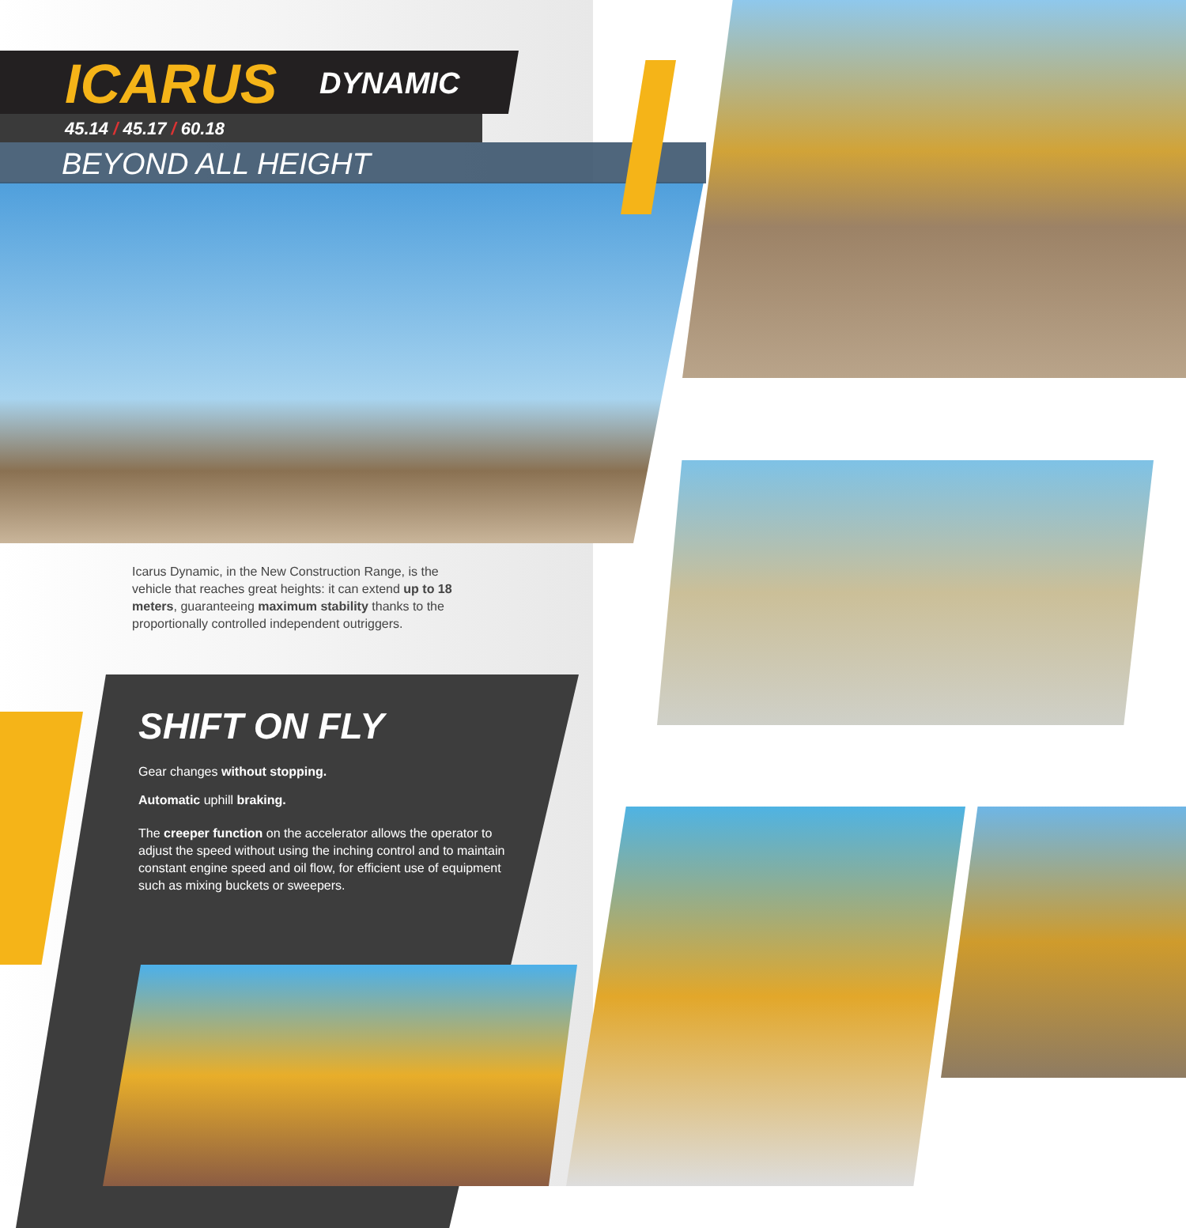ICARUS DYNAMIC
45.14 / 45.17 / 60.18
BEYOND ALL HEIGHT
Icarus Dynamic, in the New Construction Range, is the vehicle that reaches great heights: it can extend up to 18 meters, guaranteeing maximum stability thanks to the proportionally controlled independent outriggers.
SHIFT ON FLY
Gear changes without stopping.
Automatic uphill braking.
The creeper function on the accelerator allows the operator to adjust the speed without using the inching control and to maintain constant engine speed and oil flow, for efficient use of equipment such as mixing buckets or sweepers.